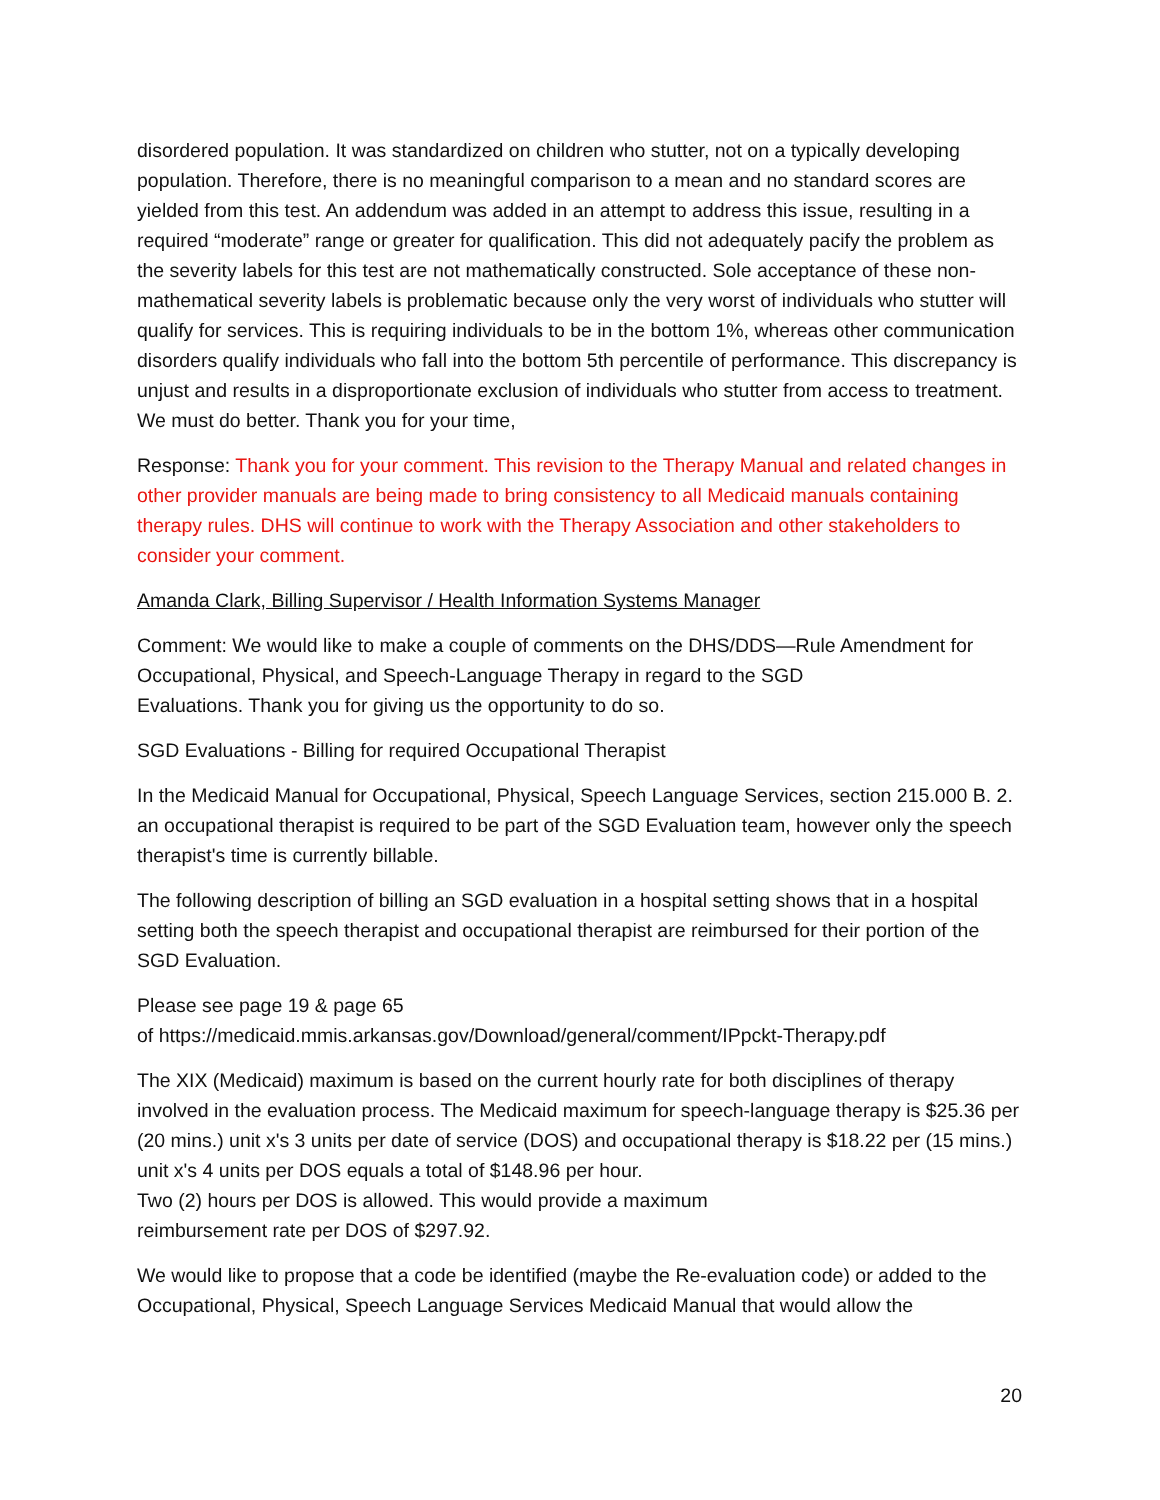disordered population. It was standardized on children who stutter, not on a typically developing population. Therefore, there is no meaningful comparison to a mean and no standard scores are yielded from this test. An addendum was added in an attempt to address this issue, resulting in a required “moderate” range or greater for qualification. This did not adequately pacify the problem as the severity labels for this test are not mathematically constructed. Sole acceptance of these non-mathematical severity labels is problematic because only the very worst of individuals who stutter will qualify for services. This is requiring individuals to be in the bottom 1%, whereas other communication disorders qualify individuals who fall into the bottom 5th percentile of performance. This discrepancy is unjust and results in a disproportionate exclusion of individuals who stutter from access to treatment. We must do better. Thank you for your time,
Response: Thank you for your comment. This revision to the Therapy Manual and related changes in other provider manuals are being made to bring consistency to all Medicaid manuals containing therapy rules. DHS will continue to work with the Therapy Association and other stakeholders to consider your comment.
Amanda Clark, Billing Supervisor / Health Information Systems Manager
Comment: We would like to make a couple of comments on the DHS/DDS—Rule Amendment for Occupational, Physical, and Speech-Language Therapy in regard to the SGD
Evaluations. Thank you for giving us the opportunity to do so.
SGD Evaluations - Billing for required Occupational Therapist
In the Medicaid Manual for Occupational, Physical, Speech Language Services, section 215.000 B. 2. an occupational therapist is required to be part of the SGD Evaluation team, however only the speech therapist's time is currently billable.
The following description of billing an SGD evaluation in a hospital setting shows that in a hospital setting both the speech therapist and occupational therapist are reimbursed for their portion of the SGD Evaluation.
Please see page 19 & page 65
of https://medicaid.mmis.arkansas.gov/Download/general/comment/IPpckt-Therapy.pdf
The XIX (Medicaid) maximum is based on the current hourly rate for both disciplines of therapy involved in the evaluation process. The Medicaid maximum for speech-language therapy is $25.36 per (20 mins.) unit x's 3 units per date of service (DOS) and occupational therapy is $18.22 per (15 mins.) unit x's 4 units per DOS equals a total of $148.96 per hour.
Two (2) hours per DOS is allowed. This would provide a maximum
reimbursement rate per DOS of $297.92.
We would like to propose that a code be identified (maybe the Re-evaluation code) or added to the Occupational, Physical, Speech Language Services Medicaid Manual that would allow the
20